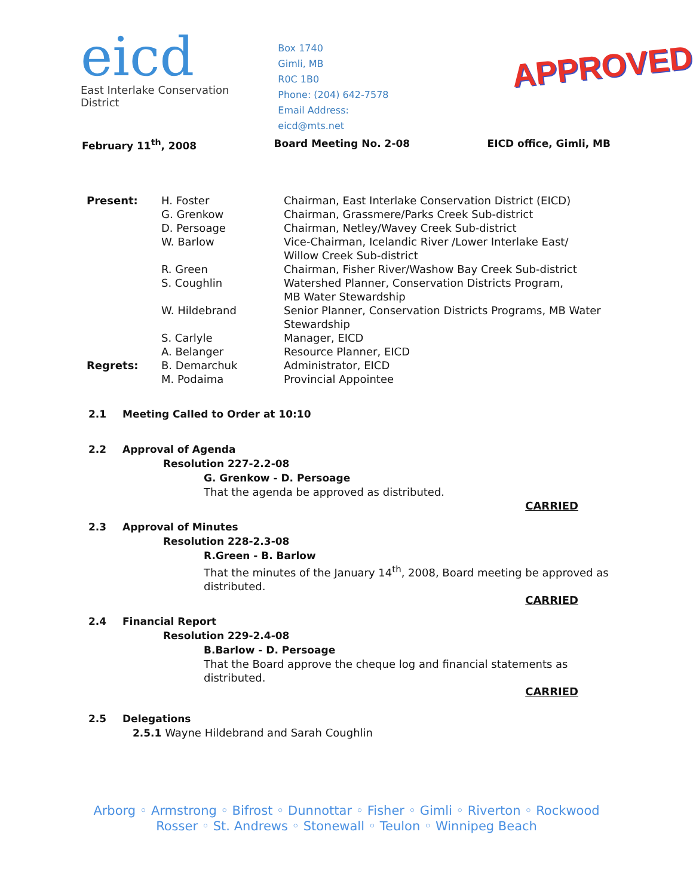eicd
East Interlake Conservation District
Box 1740
Gimli, MB
R0C 1B0
Phone: (204) 642-7578
Email Address: eicd@mts.net
APPROVED
February 11<sup>th</sup>, 2008 Board Meeting No. 2-08 EICD office, Gimli, MB
| Present: | H. Foster | Chairman, East Interlake Conservation District (EICD) |
| | G. Grenkow | Chairman, Grassmere/Parks Creek Sub-district |
| | D. Persoage | Chairman, Netley/Wavey Creek Sub-district |
| | W. Barlow | Vice-Chairman, Icelandic River /Lower Interlake East/ Willow Creek Sub-district |
| | R. Green | Chairman, Fisher River/Washow Bay Creek Sub-district |
| | S. Coughlin | Watershed Planner, Conservation Districts Program, MB Water Stewardship |
| | W. Hildebrand | Senior Planner, Conservation Districts Programs, MB Water Stewardship |
| | S. Carlyle | Manager, EICD |
| | A. Belanger | Resource Planner, EICD |
| Regrets: | B. Demarchuk | Administrator, EICD |
| | M. Podaima | Provincial Appointee |
2.1 Meeting Called to Order at 10:10
2.2 Approval of Agenda
Resolution 227-2.2-08
G. Grenkow - D. Persoage
That the agenda be approved as distributed.
CARRIED
2.3 Approval of Minutes
Resolution 228-2.3-08
R.Green - B. Barlow
That the minutes of the January 14<sup>th</sup>, 2008, Board meeting be approved as distributed.
CARRIED
2.4 Financial Report
Resolution 229-2.4-08
B.Barlow - D. Persoage
That the Board approve the cheque log and financial statements as distributed.
CARRIED
2.5 Delegations
2.5.1 Wayne Hildebrand and Sarah Coughlin
Arborg ◦ Armstrong ◦ Bifrost ◦ Dunnottar ◦ Fisher ◦ Gimli ◦ Riverton ◦ Rockwood
Rosser ◦ St. Andrews ◦ Stonewall ◦ Teulon ◦ Winnipeg Beach